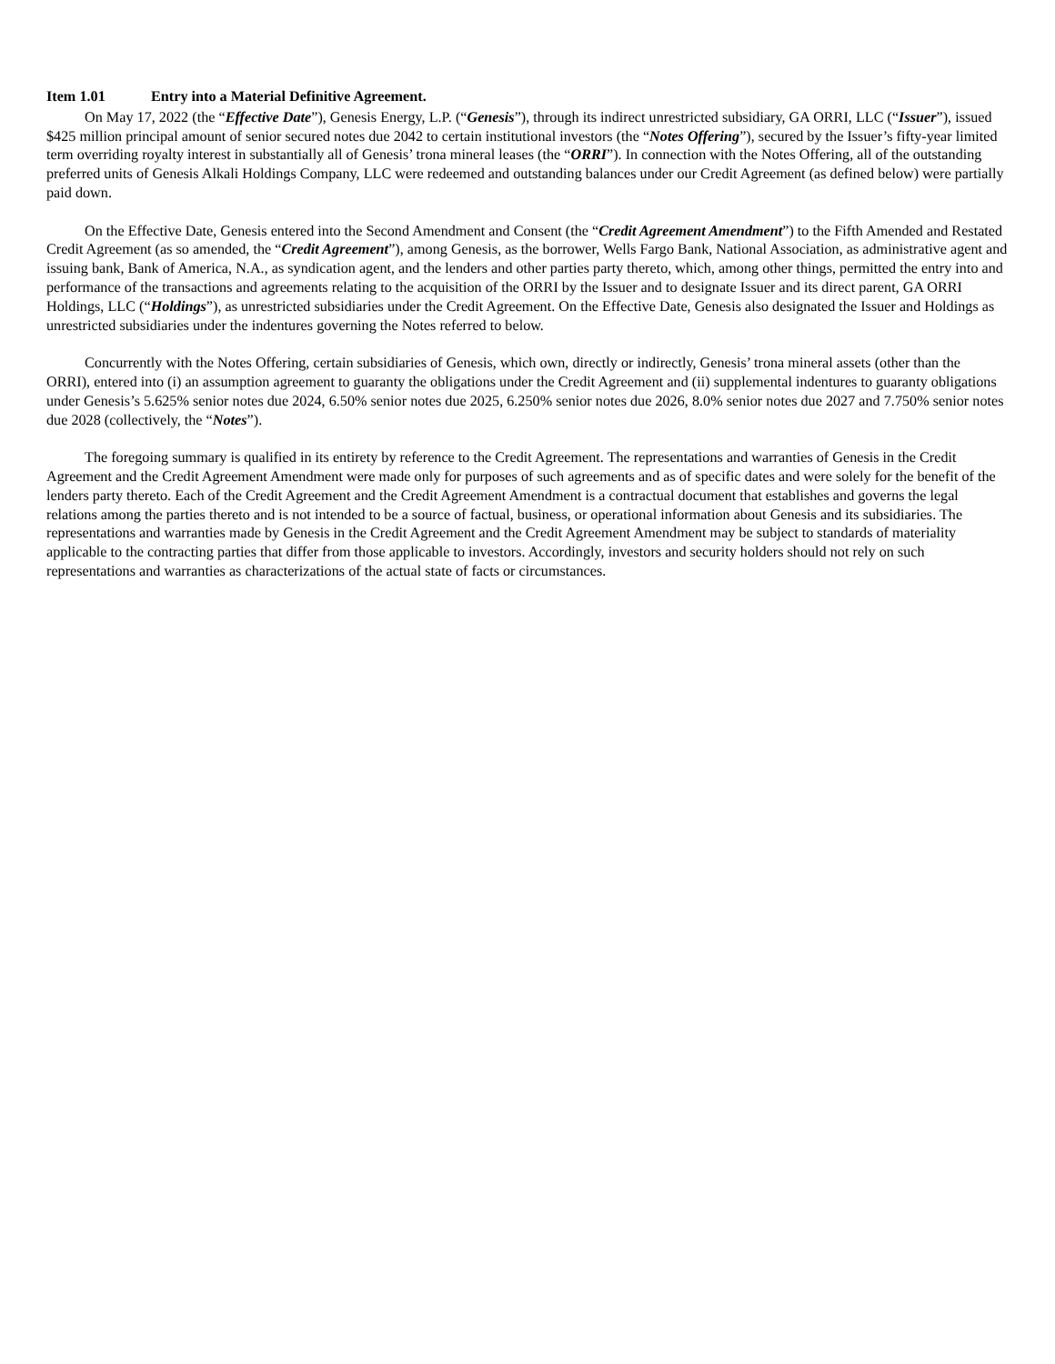Item 1.01 Entry into a Material Definitive Agreement.
On May 17, 2022 (the “Effective Date”), Genesis Energy, L.P. (“Genesis”), through its indirect unrestricted subsidiary, GA ORRI, LLC (“Issuer”), issued $425 million principal amount of senior secured notes due 2042 to certain institutional investors (the “Notes Offering”), secured by the Issuer’s fifty-year limited term overriding royalty interest in substantially all of Genesis’ trona mineral leases (the “ORRI”). In connection with the Notes Offering, all of the outstanding preferred units of Genesis Alkali Holdings Company, LLC were redeemed and outstanding balances under our Credit Agreement (as defined below) were partially paid down.
On the Effective Date, Genesis entered into the Second Amendment and Consent (the “Credit Agreement Amendment”) to the Fifth Amended and Restated Credit Agreement (as so amended, the “Credit Agreement”), among Genesis, as the borrower, Wells Fargo Bank, National Association, as administrative agent and issuing bank, Bank of America, N.A., as syndication agent, and the lenders and other parties party thereto, which, among other things, permitted the entry into and performance of the transactions and agreements relating to the acquisition of the ORRI by the Issuer and to designate Issuer and its direct parent, GA ORRI Holdings, LLC (“Holdings”), as unrestricted subsidiaries under the Credit Agreement. On the Effective Date, Genesis also designated the Issuer and Holdings as unrestricted subsidiaries under the indentures governing the Notes referred to below.
Concurrently with the Notes Offering, certain subsidiaries of Genesis, which own, directly or indirectly, Genesis’ trona mineral assets (other than the ORRI), entered into (i) an assumption agreement to guaranty the obligations under the Credit Agreement and (ii) supplemental indentures to guaranty obligations under Genesis’s 5.625% senior notes due 2024, 6.50% senior notes due 2025, 6.250% senior notes due 2026, 8.0% senior notes due 2027 and 7.750% senior notes due 2028 (collectively, the “Notes”).
The foregoing summary is qualified in its entirety by reference to the Credit Agreement. The representations and warranties of Genesis in the Credit Agreement and the Credit Agreement Amendment were made only for purposes of such agreements and as of specific dates and were solely for the benefit of the lenders party thereto. Each of the Credit Agreement and the Credit Agreement Amendment is a contractual document that establishes and governs the legal relations among the parties thereto and is not intended to be a source of factual, business, or operational information about Genesis and its subsidiaries. The representations and warranties made by Genesis in the Credit Agreement and the Credit Agreement Amendment may be subject to standards of materiality applicable to the contracting parties that differ from those applicable to investors. Accordingly, investors and security holders should not rely on such representations and warranties as characterizations of the actual state of facts or circumstances.